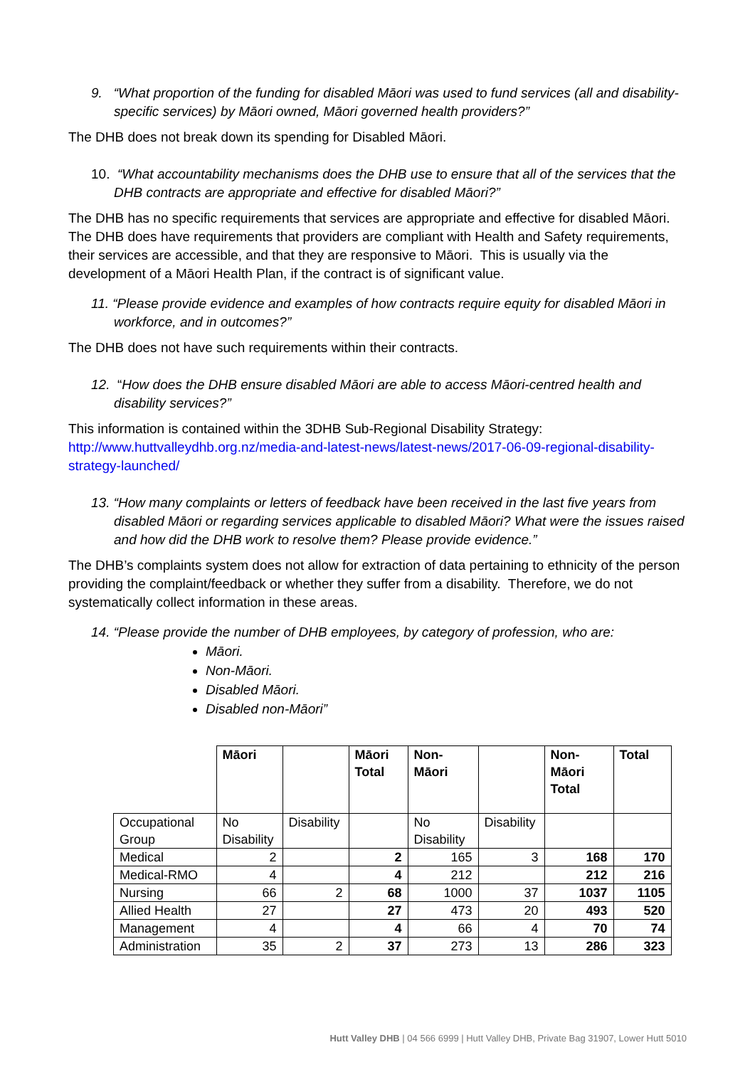9. “What proportion of the funding for disabled Māori was used to fund services (all and disability-specific services) by Māori owned, Māori governed health providers?”
The DHB does not break down its spending for Disabled Māori.
10. “What accountability mechanisms does the DHB use to ensure that all of the services that the DHB contracts are appropriate and effective for disabled Māori?”
The DHB has no specific requirements that services are appropriate and effective for disabled Māori. The DHB does have requirements that providers are compliant with Health and Safety requirements, their services are accessible, and that they are responsive to Māori. This is usually via the development of a Māori Health Plan, if the contract is of significant value.
11. “Please provide evidence and examples of how contracts require equity for disabled Māori in workforce, and in outcomes?”
The DHB does not have such requirements within their contracts.
12. “How does the DHB ensure disabled Māori are able to access Māori-centred health and disability services?”
This information is contained within the 3DHB Sub-Regional Disability Strategy:
http://www.huttvalleydhb.org.nz/media-and-latest-news/latest-news/2017-06-09-regional-disability-strategy-launched/
13. “How many complaints or letters of feedback have been received in the last five years from disabled Māori or regarding services applicable to disabled Māori? What were the issues raised and how did the DHB work to resolve them? Please provide evidence.”
The DHB’s complaints system does not allow for extraction of data pertaining to ethnicity of the person providing the complaint/feedback or whether they suffer from a disability. Therefore, we do not systematically collect information in these areas.
14. “Please provide the number of DHB employees, by category of profession, who are:
Māori.
Non-Māori.
Disabled Māori.
Disabled non-Māori”
| | Māori | | Māori Total | Non-Māori | | Non-Māori Total | Total |
| --- | --- | --- | --- | --- | --- | --- | --- |
| Occupational Group | No Disability | Disability | | No Disability | Disability | | |
| Medical | 2 | | 2 | 165 | 3 | 168 | 170 |
| Medical-RMO | 4 | | 4 | 212 | | 212 | 216 |
| Nursing | 66 | 2 | 68 | 1000 | 37 | 1037 | 1105 |
| Allied Health | 27 | | 27 | 473 | 20 | 493 | 520 |
| Management | 4 | | 4 | 66 | 4 | 70 | 74 |
| Administration | 35 | 2 | 37 | 273 | 13 | 286 | 323 |
Hutt Valley DHB | 04 566 6999 | Hutt Valley DHB, Private Bag 31907, Lower Hutt 5010